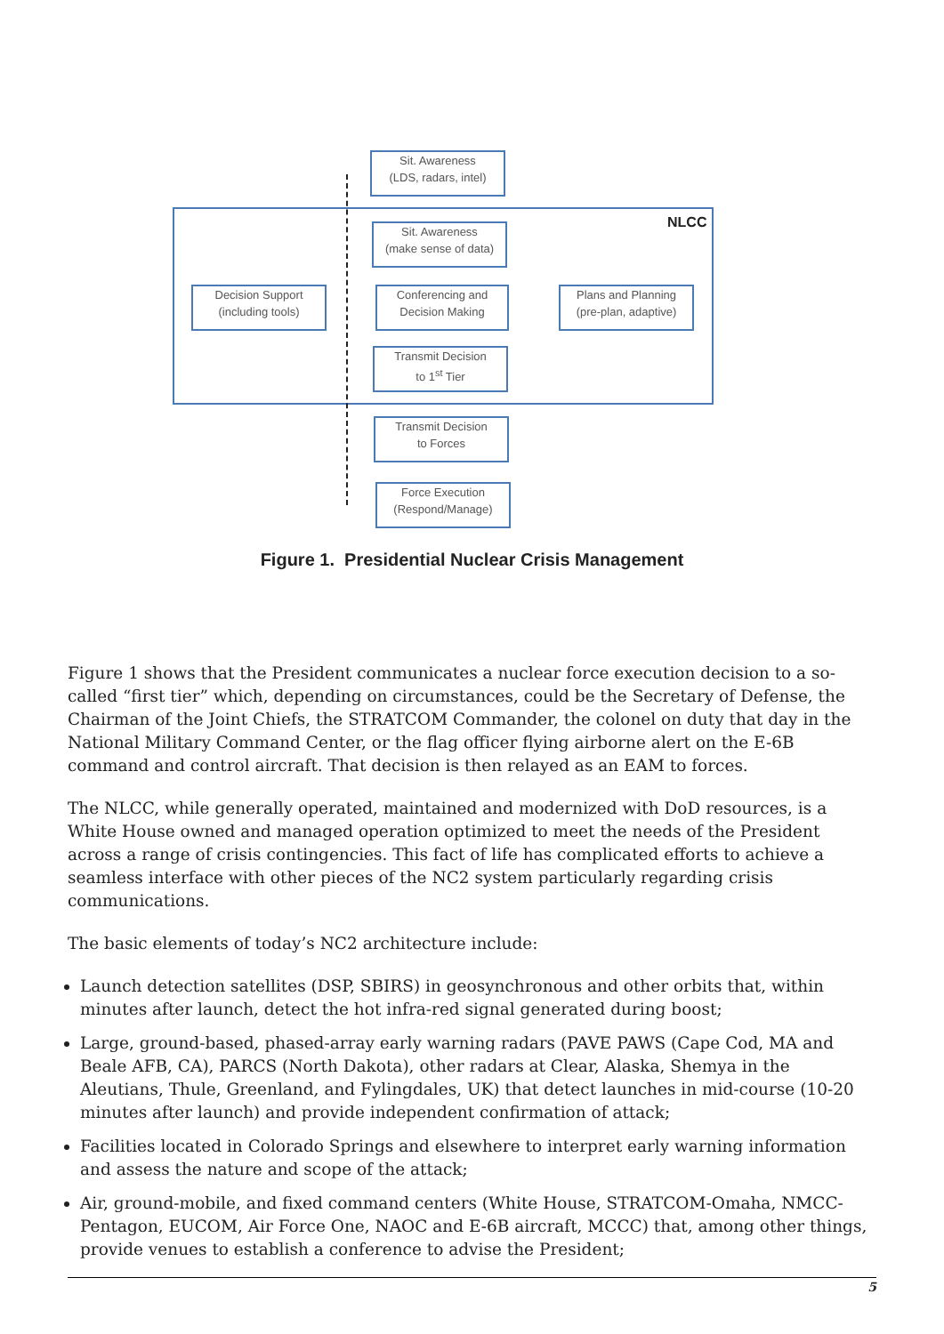NLCC
Sit. Awareness
(LDS, radars, intel)
Sit. Awareness
(make sense of data)
Decision Support
(including tools)
Conferencing and
Decision Making
Plans and Planning
(pre-plan, adaptive)
Transmit Decision
to 1<sup>st</sup> Tier
Transmit Decision
to Forces
Force Execution
(Respond/Manage)
Figure 1. Presidential Nuclear Crisis Management
Figure 1 shows that the President communicates a nuclear force execution decision to a so-called “first tier” which, depending on circumstances, could be the Secretary of Defense, the Chairman of the Joint Chiefs, the STRATCOM Commander, the colonel on duty that day in the National Military Command Center, or the flag officer flying airborne alert on the E-6B command and control aircraft. That decision is then relayed as an EAM to forces.
The NLCC, while generally operated, maintained and modernized with DoD resources, is a White House owned and managed operation optimized to meet the needs of the President across a range of crisis contingencies. This fact of life has complicated efforts to achieve a seamless interface with other pieces of the NC2 system particularly regarding crisis communications.
The basic elements of today’s NC2 architecture include:
Launch detection satellites (DSP, SBIRS) in geosynchronous and other orbits that, within minutes after launch, detect the hot infra-red signal generated during boost;
Large, ground-based, phased-array early warning radars (PAVE PAWS (Cape Cod, MA and Beale AFB, CA), PARCS (North Dakota), other radars at Clear, Alaska, Shemya in the Aleutians, Thule, Greenland, and Fylingdales, UK) that detect launches in mid-course (10-20 minutes after launch) and provide independent confirmation of attack;
Facilities located in Colorado Springs and elsewhere to interpret early warning information and assess the nature and scope of the attack;
Air, ground-mobile, and fixed command centers (White House, STRATCOM-Omaha, NMCC-Pentagon, EUCOM, Air Force One, NAOC and E-6B aircraft, MCCC) that, among other things, provide venues to establish a conference to advise the President;
5